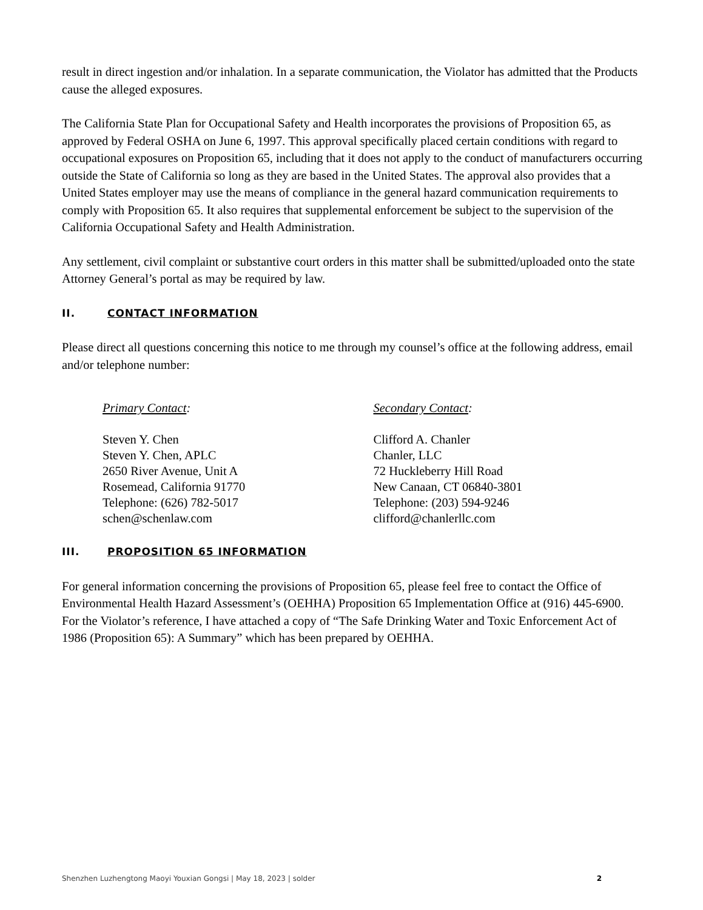result in direct ingestion and/or inhalation. In a separate communication, the Violator has admitted that the Products cause the alleged exposures.
The California State Plan for Occupational Safety and Health incorporates the provisions of Proposition 65, as approved by Federal OSHA on June 6, 1997. This approval specifically placed certain conditions with regard to occupational exposures on Proposition 65, including that it does not apply to the conduct of manufacturers occurring outside the State of California so long as they are based in the United States. The approval also provides that a United States employer may use the means of compliance in the general hazard communication requirements to comply with Proposition 65. It also requires that supplemental enforcement be subject to the supervision of the California Occupational Safety and Health Administration.
Any settlement, civil complaint or substantive court orders in this matter shall be submitted/uploaded onto the state Attorney General’s portal as may be required by law.
II. CONTACT INFORMATION
Please direct all questions concerning this notice to me through my counsel’s office at the following address, email and/or telephone number:
Primary Contact:
Steven Y. Chen
Steven Y. Chen, APLC
2650 River Avenue, Unit A
Rosemead, California 91770
Telephone: (626) 782-5017
schen@schenlaw.com
Secondary Contact:
Clifford A. Chanler
Chanler, LLC
72 Huckleberry Hill Road
New Canaan, CT 06840-3801
Telephone: (203) 594-9246
clifford@chanlerllc.com
III. PROPOSITION 65 INFORMATION
For general information concerning the provisions of Proposition 65, please feel free to contact the Office of Environmental Health Hazard Assessment’s (OEHHA) Proposition 65 Implementation Office at (916) 445-6900. For the Violator’s reference, I have attached a copy of “The Safe Drinking Water and Toxic Enforcement Act of 1986 (Proposition 65): A Summary” which has been prepared by OEHHA.
Shenzhen Luzhengtong Maoyi Youxian Gongsi | May 18, 2023 | solder 2